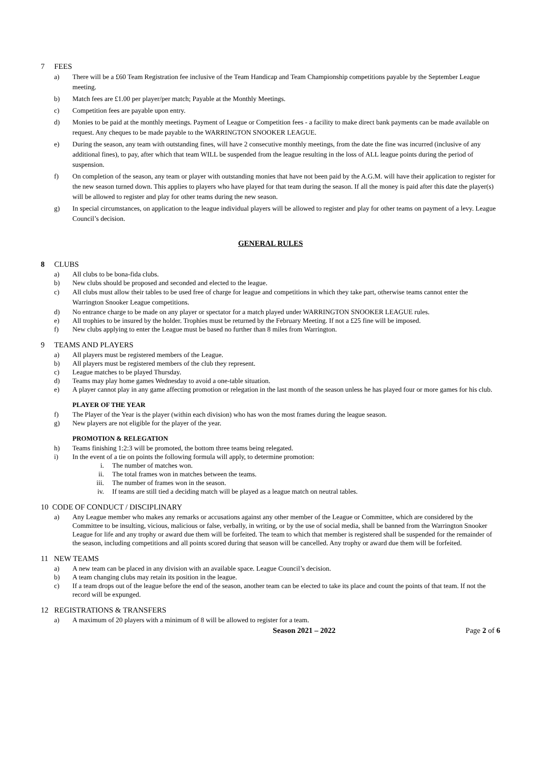7 FEES
a) There will be a £60 Team Registration fee inclusive of the Team Handicap and Team Championship competitions payable by the September League meeting.
b) Match fees are £1.00 per player/per match; Payable at the Monthly Meetings.
c) Competition fees are payable upon entry.
d) Monies to be paid at the monthly meetings. Payment of League or Competition fees - a facility to make direct bank payments can be made available on request. Any cheques to be made payable to the WARRINGTON SNOOKER LEAGUE.
e) During the season, any team with outstanding fines, will have 2 consecutive monthly meetings, from the date the fine was incurred (inclusive of any additional fines), to pay, after which that team WILL be suspended from the league resulting in the loss of ALL league points during the period of suspension.
f) On completion of the season, any team or player with outstanding monies that have not been paid by the A.G.M. will have their application to register for the new season turned down. This applies to players who have played for that team during the season. If all the money is paid after this date the player(s) will be allowed to register and play for other teams during the new season.
g) In special circumstances, on application to the league individual players will be allowed to register and play for other teams on payment of a levy. League Council’s decision.
GENERAL RULES
8 CLUBS
a) All clubs to be bona-fida clubs.
b) New clubs should be proposed and seconded and elected to the league.
c) All clubs must allow their tables to be used free of charge for league and competitions in which they take part, otherwise teams cannot enter the Warrington Snooker League competitions.
d) No entrance charge to be made on any player or spectator for a match played under WARRINGTON SNOOKER LEAGUE rules.
e) All trophies to be insured by the holder. Trophies must be returned by the February Meeting. If not a £25 fine will be imposed.
f) New clubs applying to enter the League must be based no further than 8 miles from Warrington.
9 TEAMS AND PLAYERS
a) All players must be registered members of the League.
b) All players must be registered members of the club they represent.
c) League matches to be played Thursday.
d) Teams may play home games Wednesday to avoid a one-table situation.
e) A player cannot play in any game affecting promotion or relegation in the last month of the season unless he has played four or more games for his club.
PLAYER OF THE YEAR
f) The Player of the Year is the player (within each division) who has won the most frames during the league season.
g) New players are not eligible for the player of the year.
PROMOTION & RELEGATION
h) Teams finishing 1:2:3 will be promoted, the bottom three teams being relegated.
i) In the event of a tie on points the following formula will apply, to determine promotion:
i. The number of matches won.
ii. The total frames won in matches between the teams.
iii. The number of frames won in the season.
iv. If teams are still tied a deciding match will be played as a league match on neutral tables.
10 CODE OF CONDUCT / DISCIPLINARY
a) Any League member who makes any remarks or accusations against any other member of the League or Committee, which are considered by the Committee to be insulting, vicious, malicious or false, verbally, in writing, or by the use of social media, shall be banned from the Warrington Snooker League for life and any trophy or award due them will be forfeited. The team to which that member is registered shall be suspended for the remainder of the season, including competitions and all points scored during that season will be cancelled. Any trophy or award due them will be forfeited.
11 NEW TEAMS
a) A new team can be placed in any division with an available space. League Council’s decision.
b) A team changing clubs may retain its position in the league.
c) If a team drops out of the league before the end of the season, another team can be elected to take its place and count the points of that team. If not the record will be expunged.
12 REGISTRATIONS & TRANSFERS
a) A maximum of 20 players with a minimum of 8 will be allowed to register for a team.
Season 2021 – 2022 Page 2 of 6